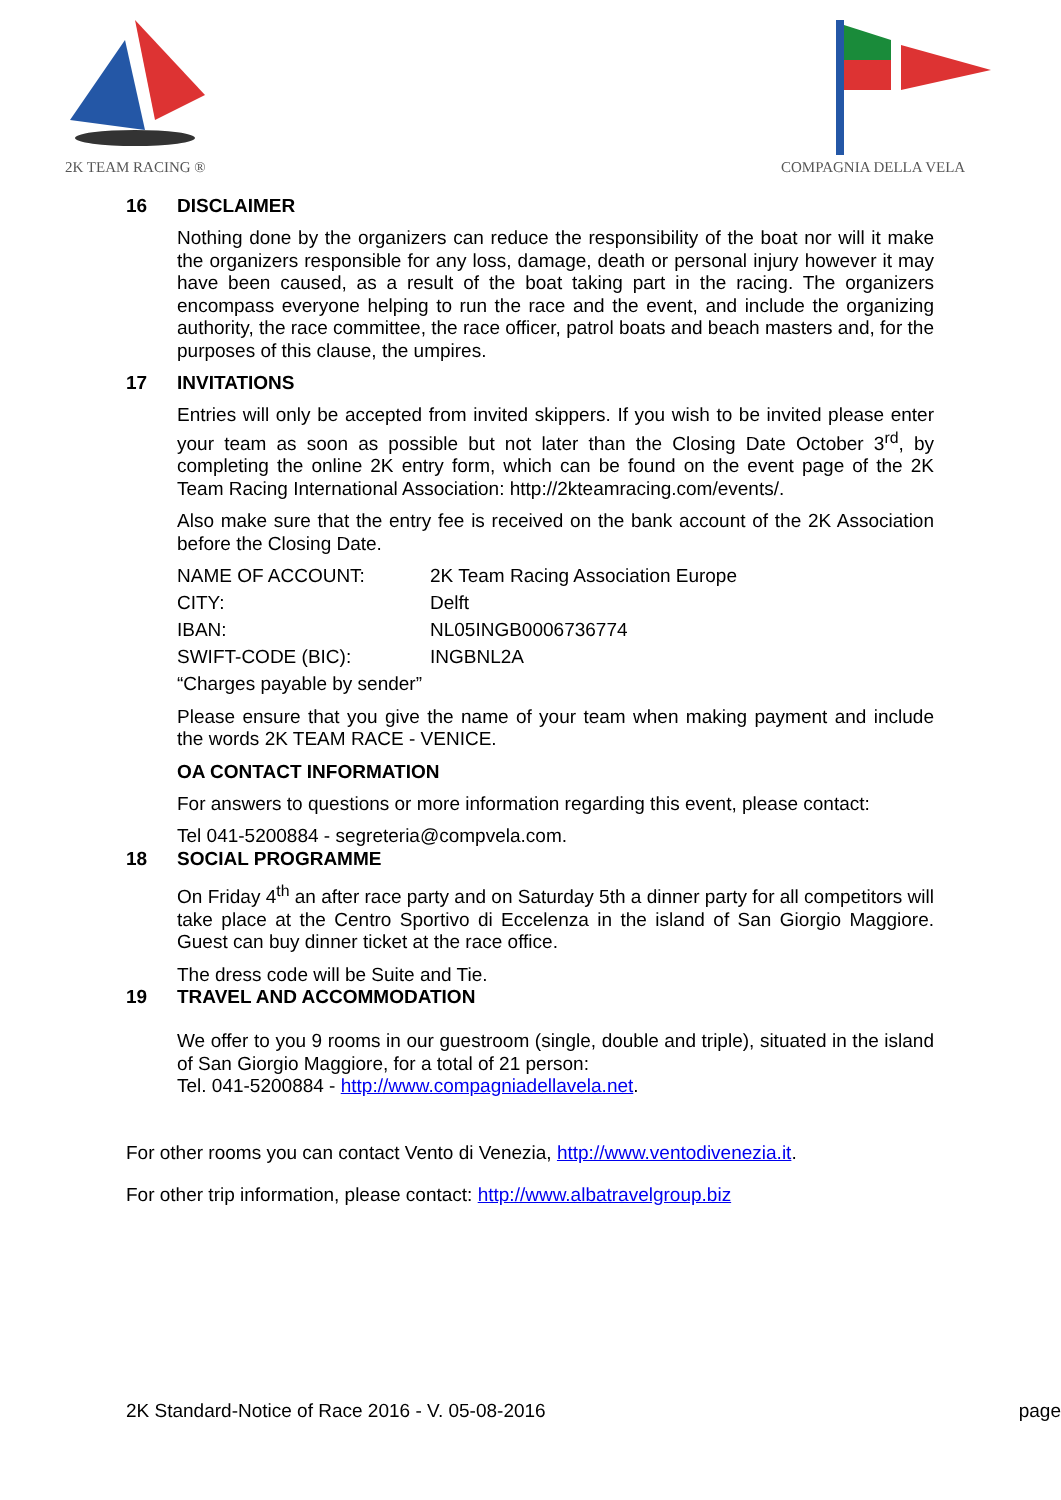2K TEAM RACING ®
COMPAGNIA DELLA VELA
16 DISCLAIMER
Nothing done by the organizers can reduce the responsibility of the boat nor will it make the organizers responsible for any loss, damage, death or personal injury however it may have been caused, as a result of the boat taking part in the racing. The organizers encompass everyone helping to run the race and the event, and include the organizing authority, the race committee, the race officer, patrol boats and beach masters and, for the purposes of this clause, the umpires.
17 INVITATIONS
Entries will only be accepted from invited skippers. If you wish to be invited please enter your team as soon as possible but not later than the Closing Date October 3<sup>rd</sup>, by completing the online 2K entry form, which can be found on the event page of the 2K Team Racing International Association: http://2kteamracing.com/events/.
Also make sure that the entry fee is received on the bank account of the 2K Association before the Closing Date.
| NAME OF ACCOUNT: | 2K Team Racing Association Europe |
| CITY: | Delft |
| IBAN: | NL05INGB0006736774 |
| SWIFT-CODE (BIC): | INGBNL2A |
“Charges payable by sender”
Please ensure that you give the name of your team when making payment and include the words 2K TEAM RACE - VENICE.
OA CONTACT INFORMATION
For answers to questions or more information regarding this event, please contact:
Tel 041-5200884 - segreteria@compvela.com.
18 SOCIAL PROGRAMME
On Friday 4<sup>th</sup> an after race party and on Saturday 5th a dinner party for all competitors will take place at the Centro Sportivo di Eccelenza in the island of San Giorgio Maggiore. Guest can buy dinner ticket at the race office.
The dress code will be Suite and Tie.
19 TRAVEL AND ACCOMMODATION
We offer to you 9 rooms in our guestroom (single, double and triple), situated in the island of San Giorgio Maggiore, for a total of 21 person:
Tel. 041-5200884 - http://www.compagniadellavela.net.
For other rooms you can contact Vento di Venezia, http://www.ventodivenezia.it.
For other trip information, please contact: http://www.albatravelgroup.biz
2K Standard-Notice of Race 2016 - V. 05-08-2016 page